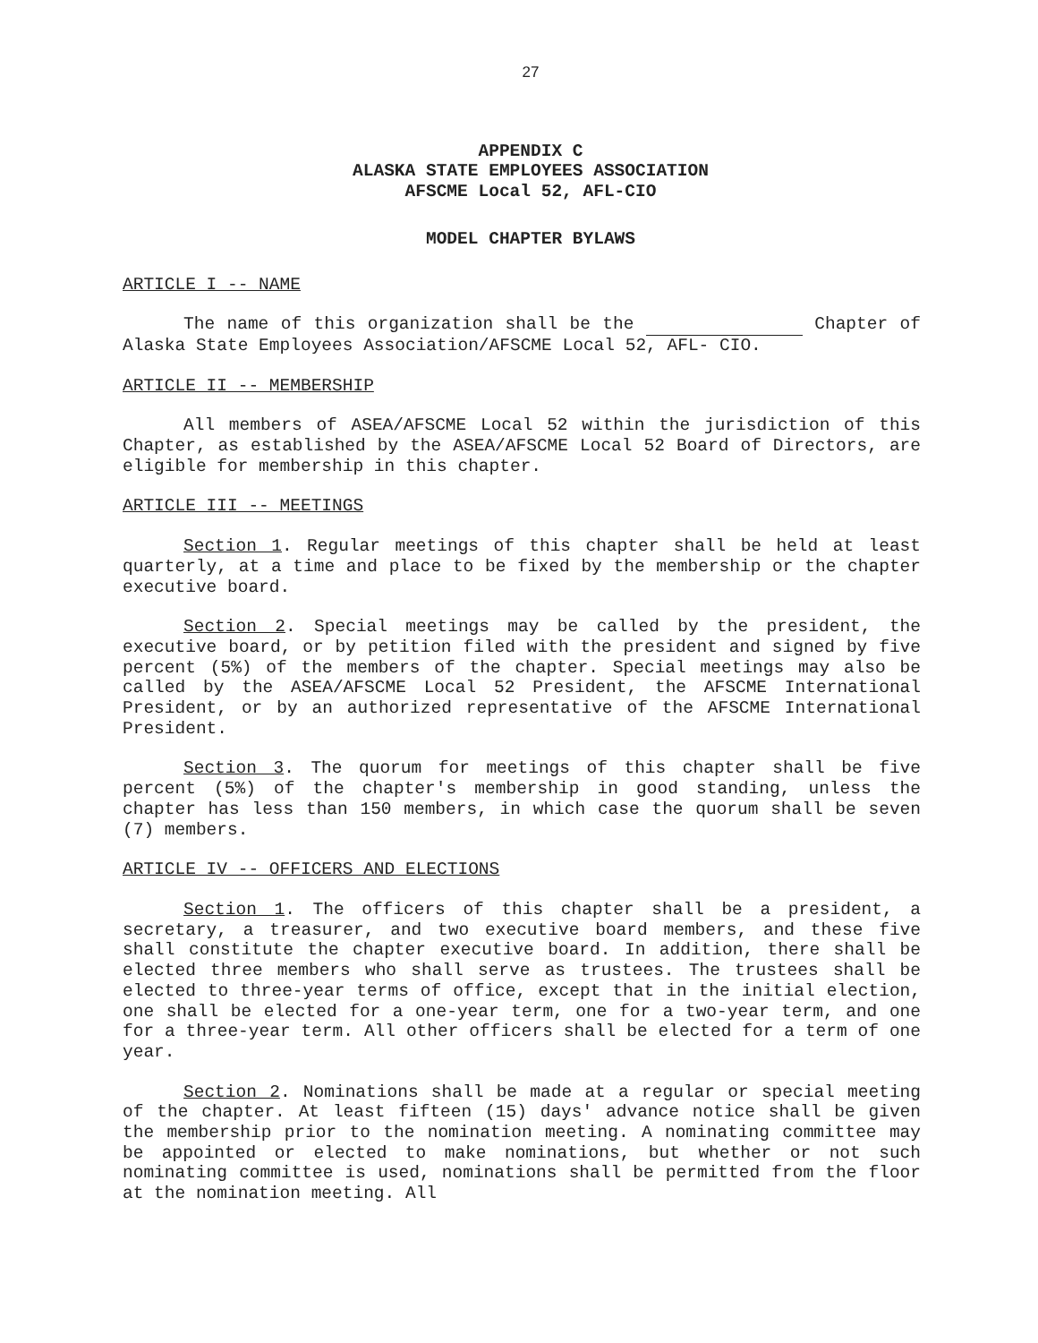27
APPENDIX C
ALASKA STATE EMPLOYEES ASSOCIATION
AFSCME Local 52, AFL-CIO
MODEL CHAPTER BYLAWS
ARTICLE I -- NAME
The name of this organization shall be the Chapter of Alaska State Employees Association/AFSCME Local 52, AFL- CIO.
ARTICLE II -- MEMBERSHIP
All members of ASEA/AFSCME Local 52 within the jurisdiction of this Chapter, as established by the ASEA/AFSCME Local 52 Board of Directors, are eligible for membership in this chapter.
ARTICLE III -- MEETINGS
Section 1. Regular meetings of this chapter shall be held at least quarterly, at a time and place to be fixed by the membership or the chapter executive board.
Section 2. Special meetings may be called by the president, the executive board, or by petition filed with the president and signed by five percent (5%) of the members of the chapter. Special meetings may also be called by the ASEA/AFSCME Local 52 President, the AFSCME International President, or by an authorized representative of the AFSCME International President.
Section 3. The quorum for meetings of this chapter shall be five percent (5%) of the chapter's membership in good standing, unless the chapter has less than 150 members, in which case the quorum shall be seven (7) members.
ARTICLE IV -- OFFICERS AND ELECTIONS
Section 1. The officers of this chapter shall be a president, a secretary, a treasurer, and two executive board members, and these five shall constitute the chapter executive board. In addition, there shall be elected three members who shall serve as trustees. The trustees shall be elected to three-year terms of office, except that in the initial election, one shall be elected for a one-year term, one for a two-year term, and one for a three-year term. All other officers shall be elected for a term of one year.
Section 2. Nominations shall be made at a regular or special meeting of the chapter. At least fifteen (15) days' advance notice shall be given the membership prior to the nomination meeting. A nominating committee may be appointed or elected to make nominations, but whether or not such nominating committee is used, nominations shall be permitted from the floor at the nomination meeting. All